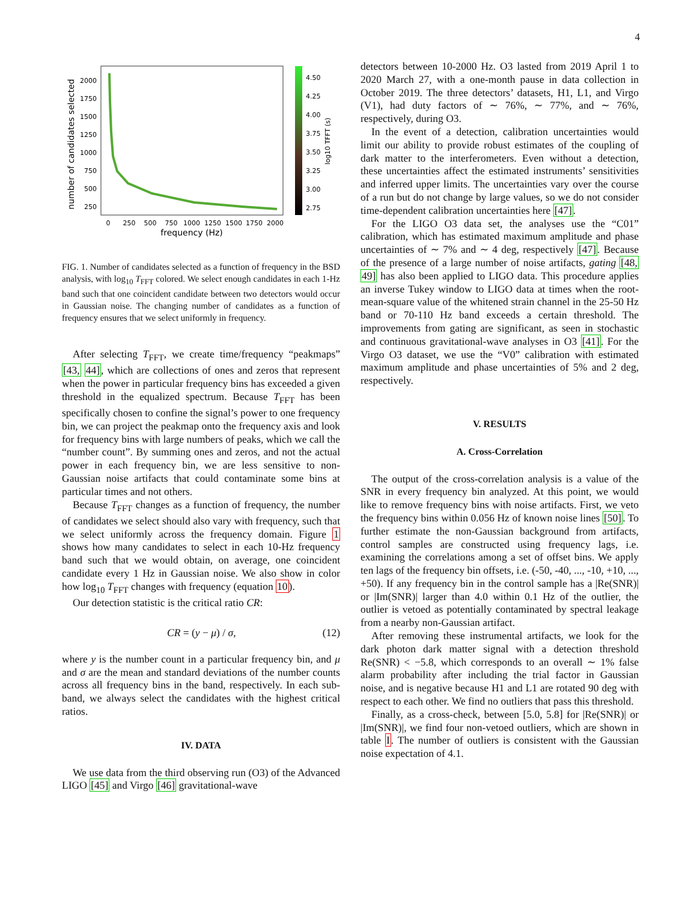4
number of candidates selected
2000
1750
1500
1250
1000
750
500
250
0
250
500
750
1000
1250
1500
1750
2000
frequency (Hz)
4.50
4.25
4.00
3.75
3.50
3.25
3.00
2.75
log10 TFFT (s)
FIG. 1. Number of candidates selected as a function of frequency in the BSD analysis, with log<sub>10</sub> T<sub>FFT</sub> colored. We select enough candidates in each 1-Hz band such that one coincident candidate between two detectors would occur in Gaussian noise. The changing number of candidates as a function of frequency ensures that we select uniformly in frequency.
After selecting T<sub>FFT</sub>, we create time/frequency “peakmaps” [43, 44], which are collections of ones and zeros that represent when the power in particular frequency bins has exceeded a given threshold in the equalized spectrum. Because T<sub>FFT</sub> has been specifically chosen to confine the signal’s power to one frequency bin, we can project the peakmap onto the frequency axis and look for frequency bins with large numbers of peaks, which we call the “number count”. By summing ones and zeros, and not the actual power in each frequency bin, we are less sensitive to non-Gaussian noise artifacts that could contaminate some bins at particular times and not others.
Because T<sub>FFT</sub> changes as a function of frequency, the number of candidates we select should also vary with frequency, such that we select uniformly across the frequency domain. Figure 1 shows how many candidates to select in each 10-Hz frequency band such that we would obtain, on average, one coincident candidate every 1 Hz in Gaussian noise. We also show in color how log<sub>10</sub> T<sub>FFT</sub> changes with frequency (equation 10).
Our detection statistic is the critical ratio CR:
CR = (y − μ) / σ, (12)
where y is the number count in a particular frequency bin, and μ and σ are the mean and standard deviations of the number counts across all frequency bins in the band, respectively. In each sub-band, we always select the candidates with the highest critical ratios.
IV. DATA
We use data from the third observing run (O3) of the Advanced LIGO [45] and Virgo [46] gravitational-wave
detectors between 10-2000 Hz. O3 lasted from 2019 April 1 to 2020 March 27, with a one-month pause in data collection in October 2019. The three detectors’ datasets, H1, L1, and Virgo (V1), had duty factors of ∼ 76%, ∼ 77%, and ∼ 76%, respectively, during O3.
In the event of a detection, calibration uncertainties would limit our ability to provide robust estimates of the coupling of dark matter to the interferometers. Even without a detection, these uncertainties affect the estimated instruments’ sensitivities and inferred upper limits. The uncertainties vary over the course of a run but do not change by large values, so we do not consider time-dependent calibration uncertainties here [47].
For the LIGO O3 data set, the analyses use the “C01” calibration, which has estimated maximum amplitude and phase uncertainties of ∼ 7% and ∼ 4 deg, respectively [47]. Because of the presence of a large number of noise artifacts, gating [48, 49] has also been applied to LIGO data. This procedure applies an inverse Tukey window to LIGO data at times when the root-mean-square value of the whitened strain channel in the 25-50 Hz band or 70-110 Hz band exceeds a certain threshold. The improvements from gating are significant, as seen in stochastic and continuous gravitational-wave analyses in O3 [41]. For the Virgo O3 dataset, we use the “V0” calibration with estimated maximum amplitude and phase uncertainties of 5% and 2 deg, respectively.
V. RESULTS
A. Cross-Correlation
The output of the cross-correlation analysis is a value of the SNR in every frequency bin analyzed. At this point, we would like to remove frequency bins with noise artifacts. First, we veto the frequency bins within 0.056 Hz of known noise lines [50]. To further estimate the non-Gaussian background from artifacts, control samples are constructed using frequency lags, i.e. examining the correlations among a set of offset bins. We apply ten lags of the frequency bin offsets, i.e. (-50, -40, ..., -10, +10, ..., +50). If any frequency bin in the control sample has a |Re(SNR)| or |Im(SNR)| larger than 4.0 within 0.1 Hz of the outlier, the outlier is vetoed as potentially contaminated by spectral leakage from a nearby non-Gaussian artifact.
After removing these instrumental artifacts, we look for the dark photon dark matter signal with a detection threshold Re(SNR) < −5.8, which corresponds to an overall ∼ 1% false alarm probability after including the trial factor in Gaussian noise, and is negative because H1 and L1 are rotated 90 deg with respect to each other. We find no outliers that pass this threshold.
Finally, as a cross-check, between [5.0, 5.8] for |Re(SNR)| or |Im(SNR)|, we find four non-vetoed outliers, which are shown in table I. The number of outliers is consistent with the Gaussian noise expectation of 4.1.